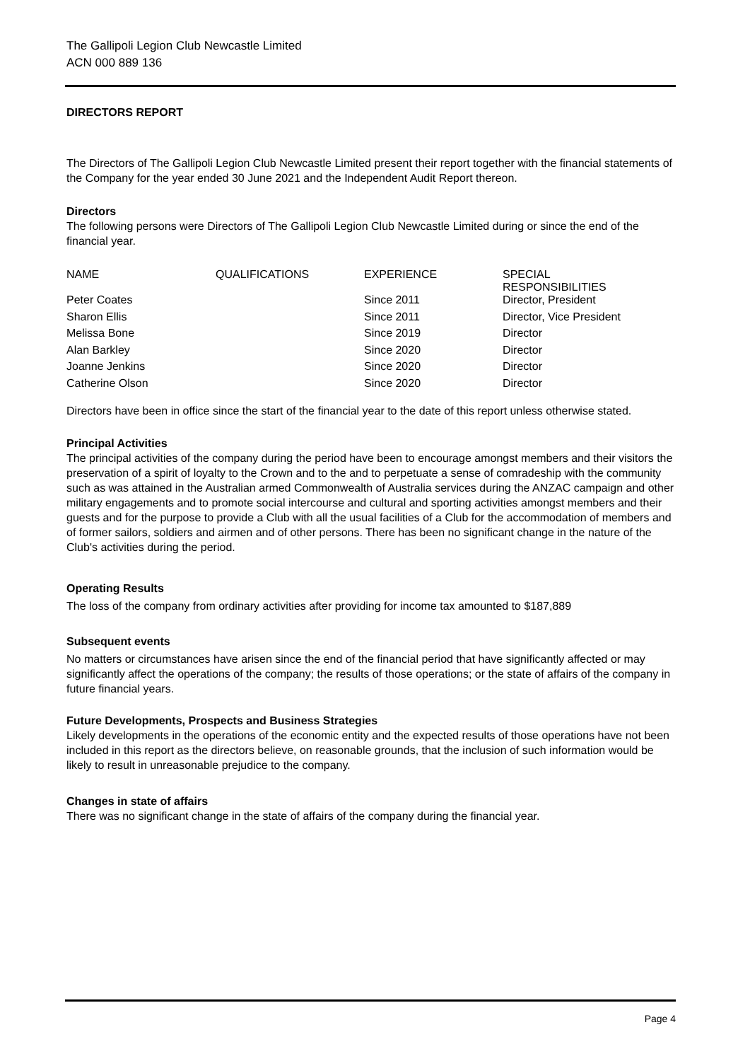The Gallipoli Legion Club Newcastle Limited
ACN 000 889 136
DIRECTORS REPORT
The Directors of The Gallipoli Legion Club Newcastle Limited present their report together with the financial statements of the Company for the year ended 30 June 2021 and the Independent Audit Report thereon.
Directors
The following persons were Directors of The Gallipoli Legion Club Newcastle Limited during or since the end of the financial year.
| NAME | QUALIFICATIONS | EXPERIENCE | SPECIAL RESPONSIBILITIES |
| --- | --- | --- | --- |
| Peter Coates | | Since 2011 | Director, President |
| Sharon Ellis | | Since 2011 | Director, Vice President |
| Melissa Bone | | Since 2019 | Director |
| Alan Barkley | | Since 2020 | Director |
| Joanne Jenkins | | Since 2020 | Director |
| Catherine Olson | | Since 2020 | Director |
Directors have been in office since the start of the financial year to the date of this report unless otherwise stated.
Principal Activities
The principal activities of the company during the period have been to encourage amongst members and their visitors the preservation of a spirit of loyalty to the Crown and to the and to perpetuate a sense of comradeship with the community such as was attained in the Australian armed Commonwealth of Australia services during the ANZAC campaign and other military engagements and to promote social intercourse and cultural and sporting activities amongst members and their guests and for the purpose to provide a Club with all the usual facilities of a Club for the accommodation of members and of former sailors, soldiers and airmen and of other persons. There has been no significant change in the nature of the Club's activities during the period.
Operating Results
The loss of the company from ordinary activities after providing for income tax amounted to $187,889
Subsequent events
No matters or circumstances have arisen since the end of the financial period that have significantly affected or may significantly affect the operations of the company; the results of those operations; or the state of affairs of the company in future financial years.
Future Developments, Prospects and Business Strategies
Likely developments in the operations of the economic entity and the expected results of those operations have not been included in this report as the directors believe, on reasonable grounds, that the inclusion of such information would be likely to result in unreasonable prejudice to the company.
Changes in state of affairs
There was no significant change in the state of affairs of the company during the financial year.
Page 4